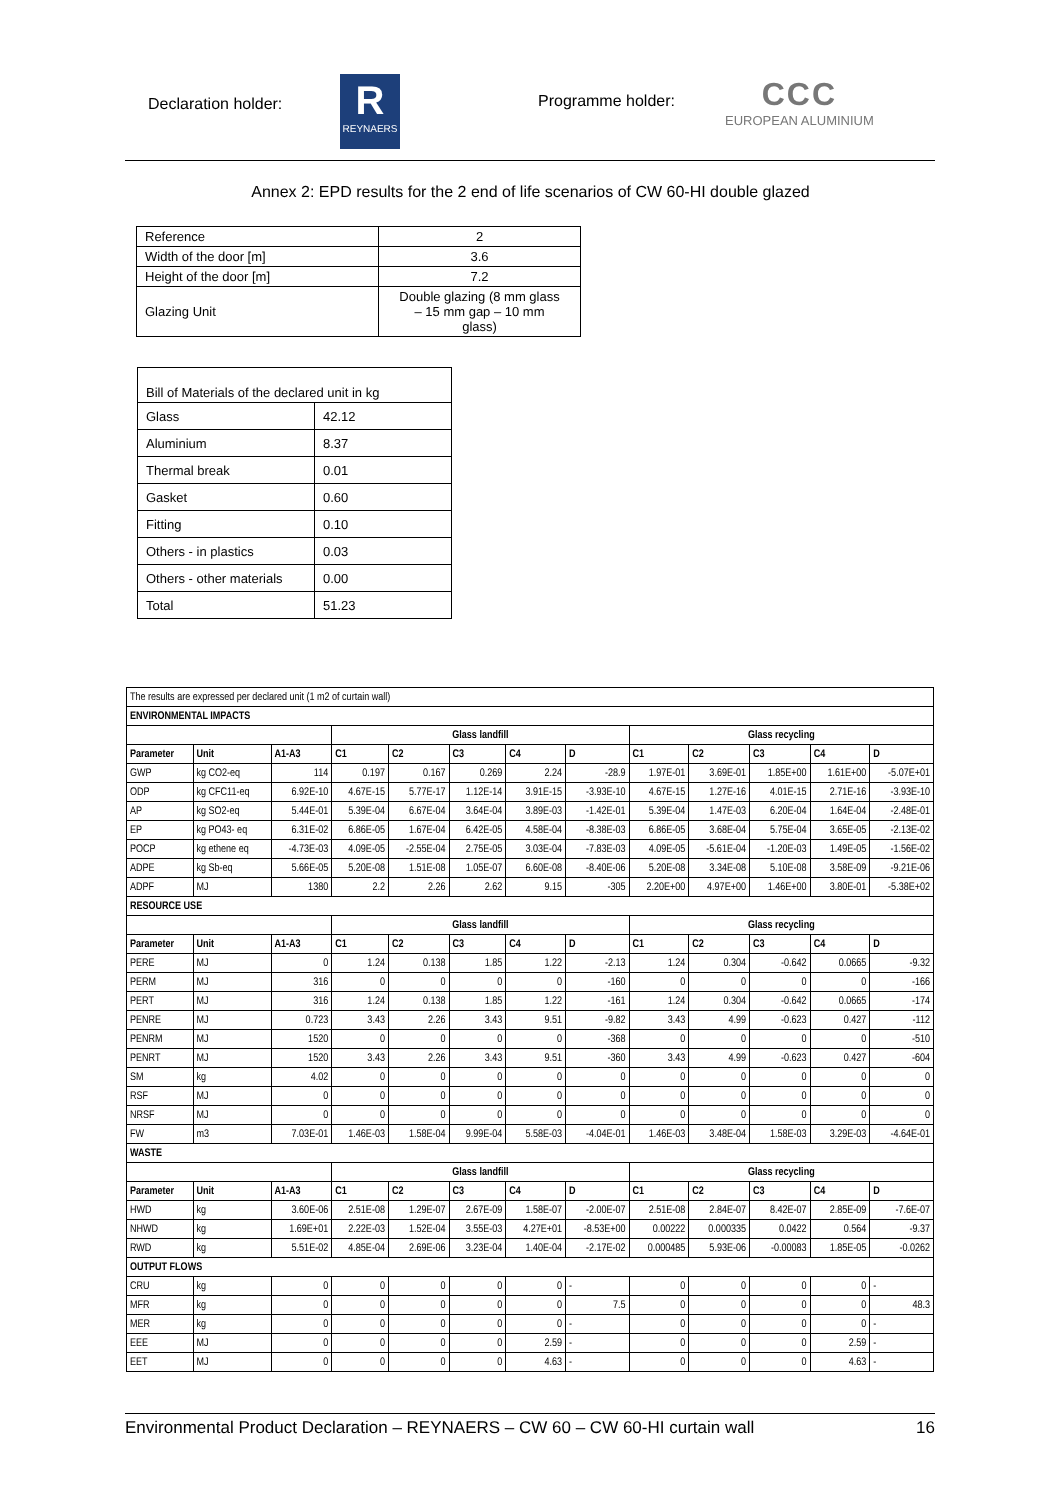Declaration holder:
R
REYNAERS
Programme holder:
CCC
EUROPEAN ALUMINIUM
Annex 2: EPD results for the 2 end of life scenarios of CW 60-HI double glazed
| Reference | 2 |
| Width of the door [m] | 3.6 |
| Height of the door [m] | 7.2 |
| Glazing Unit | Double glazing (8 mm glass – 15 mm gap – 10 mm glass) |
| Bill of Materials of the declared unit in kg | |
| Glass | 42.12 |
| Aluminium | 8.37 |
| Thermal break | 0.01 |
| Gasket | 0.60 |
| Fitting | 0.10 |
| Others - in plastics | 0.03 |
| Others - other materials | 0.00 |
| Total | 51.23 |
| The results are expressed per declared unit (1 m2 of curtain wall) | | | | | | | | | | | | |
| ENVIRONMENTAL IMPACTS | | | | | | | | | | | | |
| | | | Glass landfill | | | | | Glass recycling | | | | |
| Parameter | Unit | A1-A3 | C1 | C2 | C3 | C4 | D | C1 | C2 | C3 | C4 | D |
| GWP | kg CO2-eq | 114 | 0.197 | 0.167 | 0.269 | 2.24 | -28.9 | 1.97E-01 | 3.69E-01 | 1.85E+00 | 1.61E+00 | -5.07E+01 |
| ODP | kg CFC11-eq | 6.92E-10 | 4.67E-15 | 5.77E-17 | 1.12E-14 | 3.91E-15 | -3.93E-10 | 4.67E-15 | 1.27E-16 | 4.01E-15 | 2.71E-16 | -3.93E-10 |
| AP | kg SO2-eq | 5.44E-01 | 5.39E-04 | 6.67E-04 | 3.64E-04 | 3.89E-03 | -1.42E-01 | 5.39E-04 | 1.47E-03 | 6.20E-04 | 1.64E-04 | -2.48E-01 |
| EP | kg PO43- eq | 6.31E-02 | 6.86E-05 | 1.67E-04 | 6.42E-05 | 4.58E-04 | -8.38E-03 | 6.86E-05 | 3.68E-04 | 5.75E-04 | 3.65E-05 | -2.13E-02 |
| POCP | kg ethene eq | -4.73E-03 | 4.09E-05 | -2.55E-04 | 2.75E-05 | 3.03E-04 | -7.83E-03 | 4.09E-05 | -5.61E-04 | -1.20E-03 | 1.49E-05 | -1.56E-02 |
| ADPE | kg Sb-eq | 5.66E-05 | 5.20E-08 | 1.51E-08 | 1.05E-07 | 6.60E-08 | -8.40E-06 | 5.20E-08 | 3.34E-08 | 5.10E-08 | 3.58E-09 | -9.21E-06 |
| ADPF | MJ | 1380 | 2.2 | 2.26 | 2.62 | 9.15 | -305 | 2.20E+00 | 4.97E+00 | 1.46E+00 | 3.80E-01 | -5.38E+02 |
| RESOURCE USE | | | | | | | | | | | | |
| | | | Glass landfill | | | | | Glass recycling | | | | |
| Parameter | Unit | A1-A3 | C1 | C2 | C3 | C4 | D | C1 | C2 | C3 | C4 | D |
| PERE | MJ | 0 | 1.24 | 0.138 | 1.85 | 1.22 | -2.13 | 1.24 | 0.304 | -0.642 | 0.0665 | -9.32 |
| PERM | MJ | 316 | 0 | 0 | 0 | 0 | -160 | 0 | 0 | 0 | 0 | -166 |
| PERT | MJ | 316 | 1.24 | 0.138 | 1.85 | 1.22 | -161 | 1.24 | 0.304 | -0.642 | 0.0665 | -174 |
| PENRE | MJ | 0.723 | 3.43 | 2.26 | 3.43 | 9.51 | -9.82 | 3.43 | 4.99 | -0.623 | 0.427 | -112 |
| PENRM | MJ | 1520 | 0 | 0 | 0 | 0 | -368 | 0 | 0 | 0 | 0 | -510 |
| PENRT | MJ | 1520 | 3.43 | 2.26 | 3.43 | 9.51 | -360 | 3.43 | 4.99 | -0.623 | 0.427 | -604 |
| SM | kg | 4.02 | 0 | 0 | 0 | 0 | 0 | 0 | 0 | 0 | 0 | 0 |
| RSF | MJ | 0 | 0 | 0 | 0 | 0 | 0 | 0 | 0 | 0 | 0 | 0 |
| NRSF | MJ | 0 | 0 | 0 | 0 | 0 | 0 | 0 | 0 | 0 | 0 | 0 |
| FW | m3 | 7.03E-01 | 1.46E-03 | 1.58E-04 | 9.99E-04 | 5.58E-03 | -4.04E-01 | 1.46E-03 | 3.48E-04 | 1.58E-03 | 3.29E-03 | -4.64E-01 |
| WASTE | | | | | | | | | | | | |
| | | | Glass landfill | | | | | Glass recycling | | | | |
| Parameter | Unit | A1-A3 | C1 | C2 | C3 | C4 | D | C1 | C2 | C3 | C4 | D |
| HWD | kg | 3.60E-06 | 2.51E-08 | 1.29E-07 | 2.67E-09 | 1.58E-07 | -2.00E-07 | 2.51E-08 | 2.84E-07 | 8.42E-07 | 2.85E-09 | -7.6E-07 |
| NHWD | kg | 1.69E+01 | 2.22E-03 | 1.52E-04 | 3.55E-03 | 4.27E+01 | -8.53E+00 | 0.00222 | 0.000335 | 0.0422 | 0.564 | -9.37 |
| RWD | kg | 5.51E-02 | 4.85E-04 | 2.69E-06 | 3.23E-04 | 1.40E-04 | -2.17E-02 | 0.000485 | 5.93E-06 | -0.00083 | 1.85E-05 | -0.0262 |
| OUTPUT FLOWS | | | | | | | | | | | | |
| CRU | kg | 0 | 0 | 0 | 0 | 0 | - | 0 | 0 | 0 | 0 | - |
| MFR | kg | 0 | 0 | 0 | 0 | 0 | 7.5 | 0 | 0 | 0 | 0 | 48.3 |
| MER | kg | 0 | 0 | 0 | 0 | 0 | - | 0 | 0 | 0 | 0 | - |
| EEE | MJ | 0 | 0 | 0 | 0 | 2.59 | - | 0 | 0 | 0 | 2.59 | - |
| EET | MJ | 0 | 0 | 0 | 0 | 4.63 | - | 0 | 0 | 0 | 4.63 | - |
Environmental Product Declaration – REYNAERS – CW 60 – CW 60-HI curtain wall 16